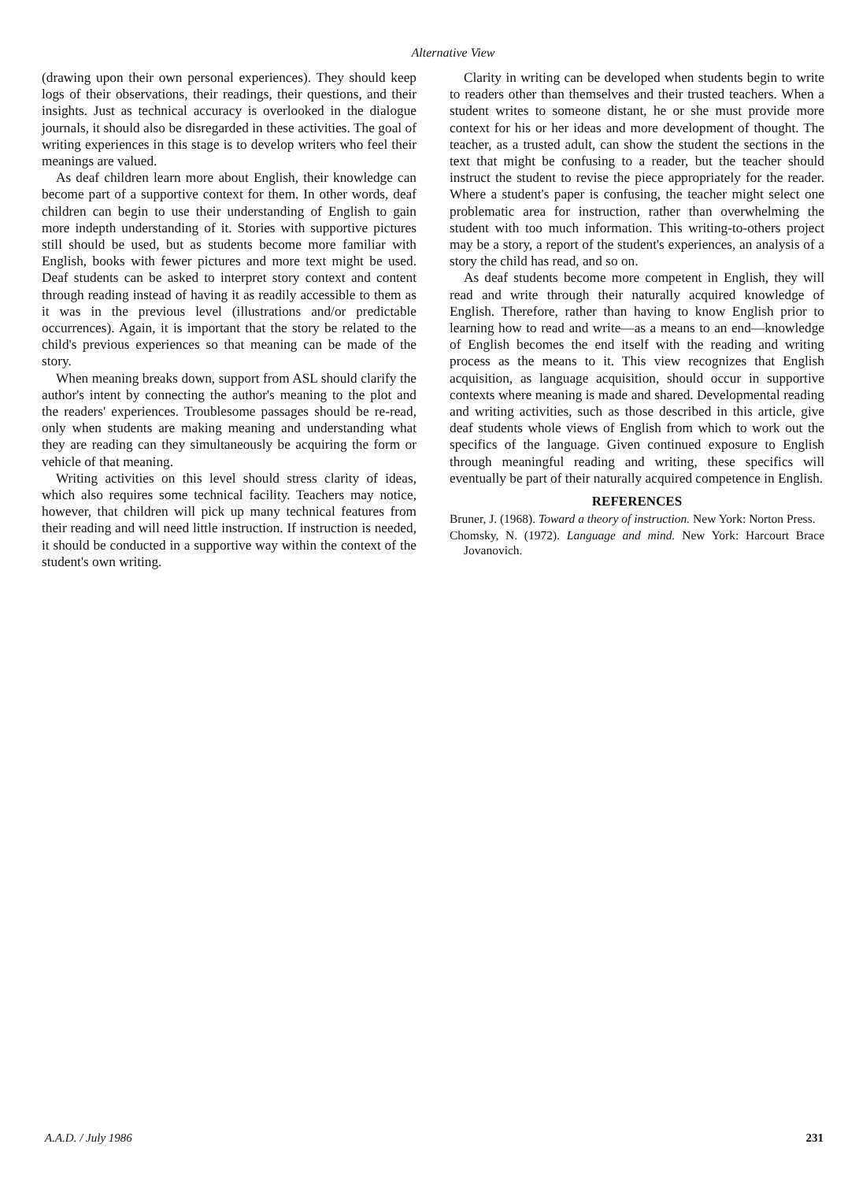Alternative View
(drawing upon their own personal experiences). They should keep logs of their observations, their readings, their questions, and their insights. Just as technical accuracy is overlooked in the dialogue journals, it should also be disregarded in these activities. The goal of writing experiences in this stage is to develop writers who feel their meanings are valued.
As deaf children learn more about English, their knowledge can become part of a supportive context for them. In other words, deaf children can begin to use their understanding of English to gain more indepth understanding of it. Stories with supportive pictures still should be used, but as students become more familiar with English, books with fewer pictures and more text might be used. Deaf students can be asked to interpret story context and content through reading instead of having it as readily accessible to them as it was in the previous level (illustrations and/or predictable occurrences). Again, it is important that the story be related to the child's previous experiences so that meaning can be made of the story.
When meaning breaks down, support from ASL should clarify the author's intent by connecting the author's meaning to the plot and the readers' experiences. Troublesome passages should be re-read, only when students are making meaning and understanding what they are reading can they simultaneously be acquiring the form or vehicle of that meaning.
Writing activities on this level should stress clarity of ideas, which also requires some technical facility. Teachers may notice, however, that children will pick up many technical features from their reading and will need little instruction. If instruction is needed, it should be conducted in a supportive way within the context of the student's own writing.
Clarity in writing can be developed when students begin to write to readers other than themselves and their trusted teachers. When a student writes to someone distant, he or she must provide more context for his or her ideas and more development of thought. The teacher, as a trusted adult, can show the student the sections in the text that might be confusing to a reader, but the teacher should instruct the student to revise the piece appropriately for the reader. Where a student's paper is confusing, the teacher might select one problematic area for instruction, rather than overwhelming the student with too much information. This writing-to-others project may be a story, a report of the student's experiences, an analysis of a story the child has read, and so on.
As deaf students become more competent in English, they will read and write through their naturally acquired knowledge of English. Therefore, rather than having to know English prior to learning how to read and write—as a means to an end—knowledge of English becomes the end itself with the reading and writing process as the means to it. This view recognizes that English acquisition, as language acquisition, should occur in supportive contexts where meaning is made and shared. Developmental reading and writing activities, such as those described in this article, give deaf students whole views of English from which to work out the specifics of the language. Given continued exposure to English through meaningful reading and writing, these specifics will eventually be part of their naturally acquired competence in English.
REFERENCES
Bruner, J. (1968). Toward a theory of instruction. New York: Norton Press.
Chomsky, N. (1972). Language and mind. New York: Harcourt Brace Jovanovich.
A.A.D. / July 1986 231